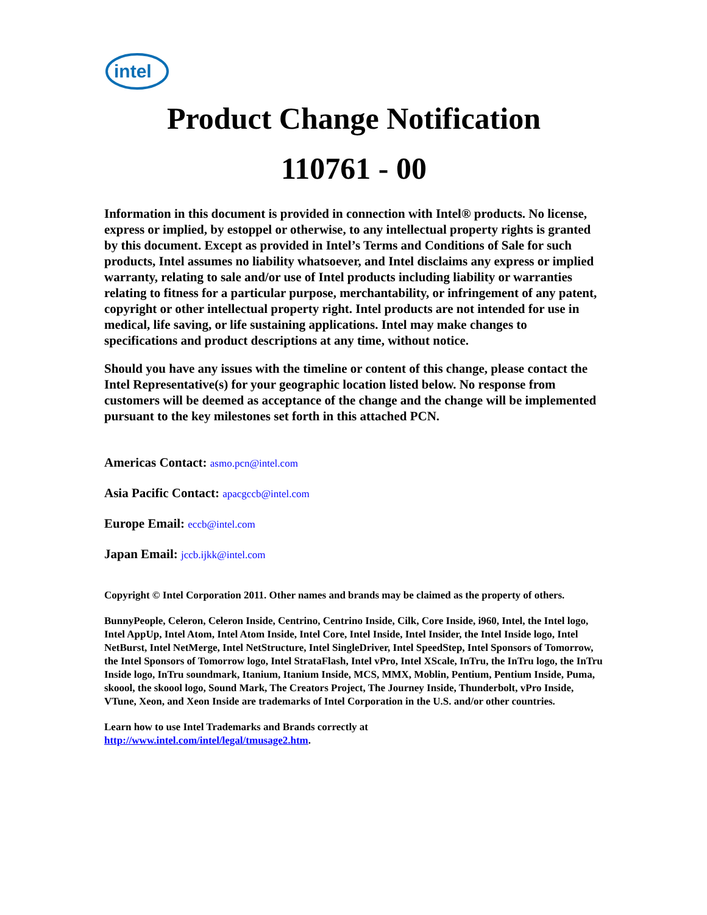intel
Product Change Notification
110761 - 00
Information in this document is provided in connection with Intel® products. No license, express or implied, by estoppel or otherwise, to any intellectual property rights is granted by this document. Except as provided in Intel’s Terms and Conditions of Sale for such products, Intel assumes no liability whatsoever, and Intel disclaims any express or implied warranty, relating to sale and/or use of Intel products including liability or warranties relating to fitness for a particular purpose, merchantability, or infringement of any patent, copyright or other intellectual property right. Intel products are not intended for use in medical, life saving, or life sustaining applications. Intel may make changes to specifications and product descriptions at any time, without notice.
Should you have any issues with the timeline or content of this change, please contact the Intel Representative(s) for your geographic location listed below. No response from customers will be deemed as acceptance of the change and the change will be implemented pursuant to the key milestones set forth in this attached PCN.
Americas Contact: asmo.pcn@intel.com
Asia Pacific Contact: apacgccb@intel.com
Europe Email: eccb@intel.com
Japan Email: jccb.ijkk@intel.com
Copyright © Intel Corporation 2011. Other names and brands may be claimed as the property of others.
BunnyPeople, Celeron, Celeron Inside, Centrino, Centrino Inside, Cilk, Core Inside, i960, Intel, the Intel logo, Intel AppUp, Intel Atom, Intel Atom Inside, Intel Core, Intel Inside, Intel Insider, the Intel Inside logo, Intel NetBurst, Intel NetMerge, Intel NetStructure, Intel SingleDriver, Intel SpeedStep, Intel Sponsors of Tomorrow, the Intel Sponsors of Tomorrow logo, Intel StrataFlash, Intel vPro, Intel XScale, InTru, the InTru logo, the InTru Inside logo, InTru soundmark, Itanium, Itanium Inside, MCS, MMX, Moblin, Pentium, Pentium Inside, Puma, skoool, the skoool logo, Sound Mark, The Creators Project, The Journey Inside, Thunderbolt, vPro Inside, VTune, Xeon, and Xeon Inside are trademarks of Intel Corporation in the U.S. and/or other countries.
Learn how to use Intel Trademarks and Brands correctly at
http://www.intel.com/intel/legal/tmusage2.htm.